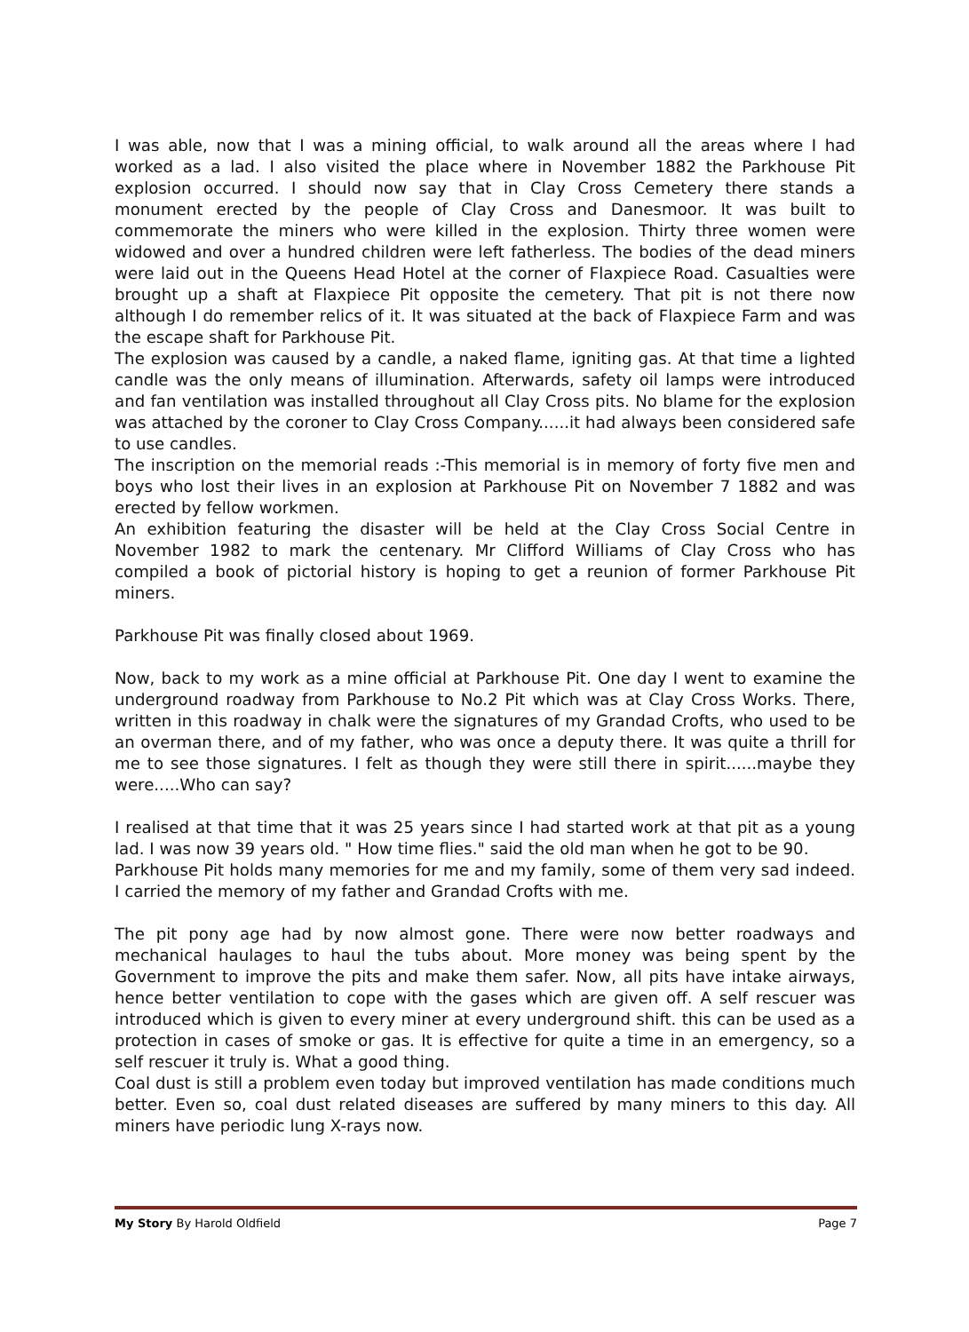I was able, now that I was a mining official, to walk around all the areas where I had worked as a lad. I also visited the place where in November 1882 the Parkhouse Pit explosion occurred. I should now say that in Clay Cross Cemetery there stands a monument erected by the people of Clay Cross and Danesmoor. It was built to commemorate the miners who were killed in the explosion. Thirty three women were widowed and over a hundred children were left fatherless. The bodies of the dead miners were laid out in the Queens Head Hotel at the corner of Flaxpiece Road. Casualties were brought up a shaft at Flaxpiece Pit opposite the cemetery. That pit is not there now although I do remember relics of it. It was situated at the back of Flaxpiece Farm and was the escape shaft for Parkhouse Pit.
The explosion was caused by a candle, a naked flame, igniting gas. At that time a lighted candle was the only means of illumination. Afterwards, safety oil lamps were introduced and fan ventilation was installed throughout all Clay Cross pits. No blame for the explosion was attached by the coroner to Clay Cross Company......it had always been considered safe to use candles.
The inscription on the memorial reads :-This memorial is in memory of forty five men and boys who lost their lives in an explosion at Parkhouse Pit on November 7 1882 and was erected by fellow workmen.
An exhibition featuring the disaster will be held at the Clay Cross Social Centre in November 1982 to mark the centenary. Mr Clifford Williams of Clay Cross who has compiled a book of pictorial history is hoping to get a reunion of former Parkhouse Pit miners.
Parkhouse Pit was finally closed about 1969.
Now, back to my work as a mine official at Parkhouse Pit. One day I went to examine the underground roadway from Parkhouse to No.2 Pit which was at Clay Cross Works. There, written in this roadway in chalk were the signatures of my Grandad Crofts, who used to be an overman there, and of my father, who was once a deputy there. It was quite a thrill for me to see those signatures. I felt as though they were still there in spirit......maybe they were.....Who can say?
I realised at that time that it was 25 years since I had started work at that pit as a young lad. I was now 39 years old. " How time flies." said the old man when he got to be 90.
Parkhouse Pit holds many memories for me and my family, some of them very sad indeed. I carried the memory of my father and Grandad Crofts with me.
The pit pony age had by now almost gone. There were now better roadways and mechanical haulages to haul the tubs about. More money was being spent by the Government to improve the pits and make them safer. Now, all pits have intake airways, hence better ventilation to cope with the gases which are given off. A self rescuer was introduced which is given to every miner at every underground shift. this can be used as a protection in cases of smoke or gas. It is effective for quite a time in an emergency, so a self rescuer it truly is. What a good thing.
Coal dust is still a problem even today but improved ventilation has made conditions much better. Even so, coal dust related diseases are suffered by many miners to this day. All miners have periodic lung X-rays now.
My Story By Harold Oldfield Page 7